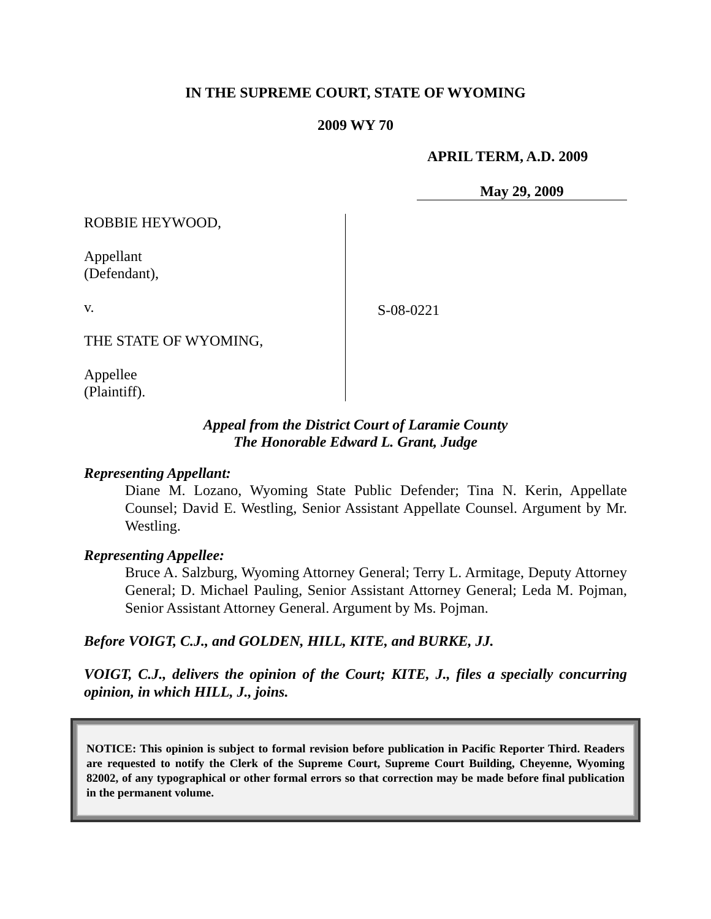IN THE SUPREME COURT, STATE OF WYOMING
2009 WY 70
APRIL TERM, A.D. 2009
May 29, 2009
ROBBIE HEYWOOD,
Appellant
(Defendant),
v.
THE STATE OF WYOMING,
Appellee
(Plaintiff).
S-08-0221
Appeal from the District Court of Laramie County
The Honorable Edward L. Grant, Judge
Representing Appellant:
Diane M. Lozano, Wyoming State Public Defender; Tina N. Kerin, Appellate Counsel; David E. Westling, Senior Assistant Appellate Counsel. Argument by Mr. Westling.
Representing Appellee:
Bruce A. Salzburg, Wyoming Attorney General; Terry L. Armitage, Deputy Attorney General; D. Michael Pauling, Senior Assistant Attorney General; Leda M. Pojman, Senior Assistant Attorney General. Argument by Ms. Pojman.
Before VOIGT, C.J., and GOLDEN, HILL, KITE, and BURKE, JJ.
VOIGT, C.J., delivers the opinion of the Court; KITE, J., files a specially concurring opinion, in which HILL, J., joins.
NOTICE: This opinion is subject to formal revision before publication in Pacific Reporter Third. Readers are requested to notify the Clerk of the Supreme Court, Supreme Court Building, Cheyenne, Wyoming 82002, of any typographical or other formal errors so that correction may be made before final publication in the permanent volume.